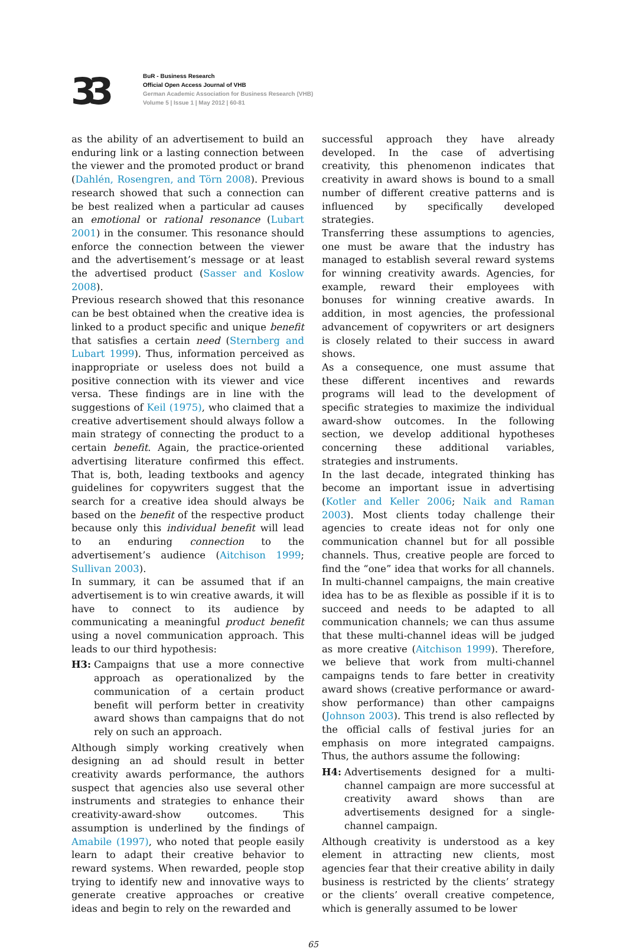33
BuR - Business Research
Official Open Access Journal of VHB
German Academic Association for Business Research (VHB)
Volume 5 | Issue 1 | May 2012 | 60-81
as the ability of an advertisement to build an enduring link or a lasting connection between the viewer and the promoted product or brand (Dahlén, Rosengren, and Törn 2008). Previous research showed that such a connection can be best realized when a particular ad causes an emotional or rational resonance (Lubart 2001) in the consumer. This resonance should enforce the connection between the viewer and the advertisement’s message or at least the advertised product (Sasser and Koslow 2008).
Previous research showed that this resonance can be best obtained when the creative idea is linked to a product specific and unique benefit that satisfies a certain need (Sternberg and Lubart 1999). Thus, information perceived as inappropriate or useless does not build a positive connection with its viewer and vice versa. These findings are in line with the suggestions of Keil (1975), who claimed that a creative advertisement should always follow a main strategy of connecting the product to a certain benefit. Again, the practice-oriented advertising literature confirmed this effect. That is, both, leading textbooks and agency guidelines for copywriters suggest that the search for a creative idea should always be based on the benefit of the respective product because only this individual benefit will lead to an enduring connection to the advertisement’s audience (Aitchison 1999; Sullivan 2003).
In summary, it can be assumed that if an advertisement is to win creative awards, it will have to connect to its audience by communicating a meaningful product benefit using a novel communication approach. This leads to our third hypothesis:
H3: Campaigns that use a more connective approach as operationalized by the communication of a certain product benefit will perform better in creativity award shows than campaigns that do not rely on such an approach.
Although simply working creatively when designing an ad should result in better creativity awards performance, the authors suspect that agencies also use several other instruments and strategies to enhance their creativity-award-show outcomes. This assumption is underlined by the findings of Amabile (1997), who noted that people easily learn to adapt their creative behavior to reward systems. When rewarded, people stop trying to identify new and innovative ways to generate creative approaches or creative ideas and begin to rely on the rewarded and
successful approach they have already developed. In the case of advertising creativity, this phenomenon indicates that creativity in award shows is bound to a small number of different creative patterns and is influenced by specifically developed strategies.
Transferring these assumptions to agencies, one must be aware that the industry has managed to establish several reward systems for winning creativity awards. Agencies, for example, reward their employees with bonuses for winning creative awards. In addition, in most agencies, the professional advancement of copywriters or art designers is closely related to their success in award shows.
As a consequence, one must assume that these different incentives and rewards programs will lead to the development of specific strategies to maximize the individual award-show outcomes. In the following section, we develop additional hypotheses concerning these additional variables, strategies and instruments.
In the last decade, integrated thinking has become an important issue in advertising (Kotler and Keller 2006; Naik and Raman 2003). Most clients today challenge their agencies to create ideas not for only one communication channel but for all possible channels. Thus, creative people are forced to find the “one” idea that works for all channels. In multi-channel campaigns, the main creative idea has to be as flexible as possible if it is to succeed and needs to be adapted to all communication channels; we can thus assume that these multi-channel ideas will be judged as more creative (Aitchison 1999). Therefore, we believe that work from multi-channel campaigns tends to fare better in creativity award shows (creative performance or award-show performance) than other campaigns (Johnson 2003). This trend is also reflected by the official calls of festival juries for an emphasis on more integrated campaigns. Thus, the authors assume the following:
H4: Advertisements designed for a multi-channel campaign are more successful at creativity award shows than are advertisements designed for a single-channel campaign.
Although creativity is understood as a key element in attracting new clients, most agencies fear that their creative ability in daily business is restricted by the clients’ strategy or the clients’ overall creative competence, which is generally assumed to be lower
65